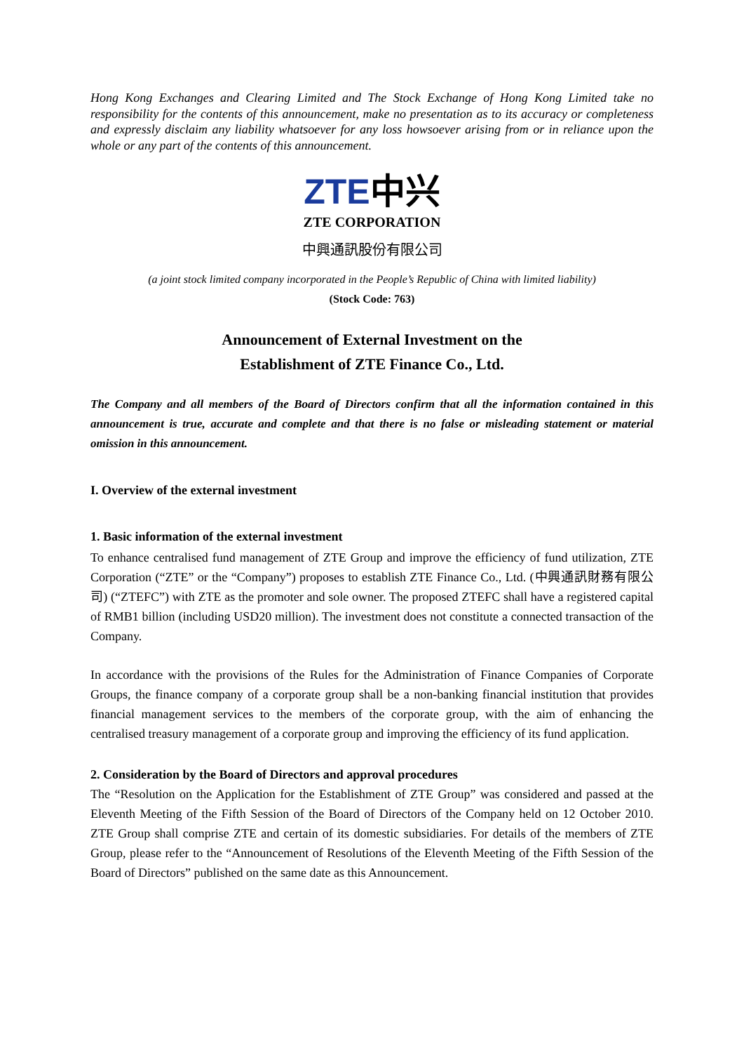Hong Kong Exchanges and Clearing Limited and The Stock Exchange of Hong Kong Limited take no responsibility for the contents of this announcement, make no presentation as to its accuracy or completeness and expressly disclaim any liability whatsoever for any loss howsoever arising from or in reliance upon the whole or any part of the contents of this announcement.
ZTE中兴
ZTE CORPORATION
中興通訊股份有限公司
(a joint stock limited company incorporated in the People’s Republic of China with limited liability)
(Stock Code: 763)
Announcement of External Investment on the
Establishment of ZTE Finance Co., Ltd.
The Company and all members of the Board of Directors confirm that all the information contained in this announcement is true, accurate and complete and that there is no false or misleading statement or material omission in this announcement.
I. Overview of the external investment
1. Basic information of the external investment
To enhance centralised fund management of ZTE Group and improve the efficiency of fund utilization, ZTE Corporation (“ZTE” or the “Company”) proposes to establish ZTE Finance Co., Ltd. (中興通訊財務有限公司) (“ZTEFC”) with ZTE as the promoter and sole owner. The proposed ZTEFC shall have a registered capital of RMB1 billion (including USD20 million). The investment does not constitute a connected transaction of the Company.
In accordance with the provisions of the Rules for the Administration of Finance Companies of Corporate Groups, the finance company of a corporate group shall be a non-banking financial institution that provides financial management services to the members of the corporate group, with the aim of enhancing the centralised treasury management of a corporate group and improving the efficiency of its fund application.
2. Consideration by the Board of Directors and approval procedures
The “Resolution on the Application for the Establishment of ZTE Group” was considered and passed at the Eleventh Meeting of the Fifth Session of the Board of Directors of the Company held on 12 October 2010. ZTE Group shall comprise ZTE and certain of its domestic subsidiaries. For details of the members of ZTE Group, please refer to the “Announcement of Resolutions of the Eleventh Meeting of the Fifth Session of the Board of Directors” published on the same date as this Announcement.